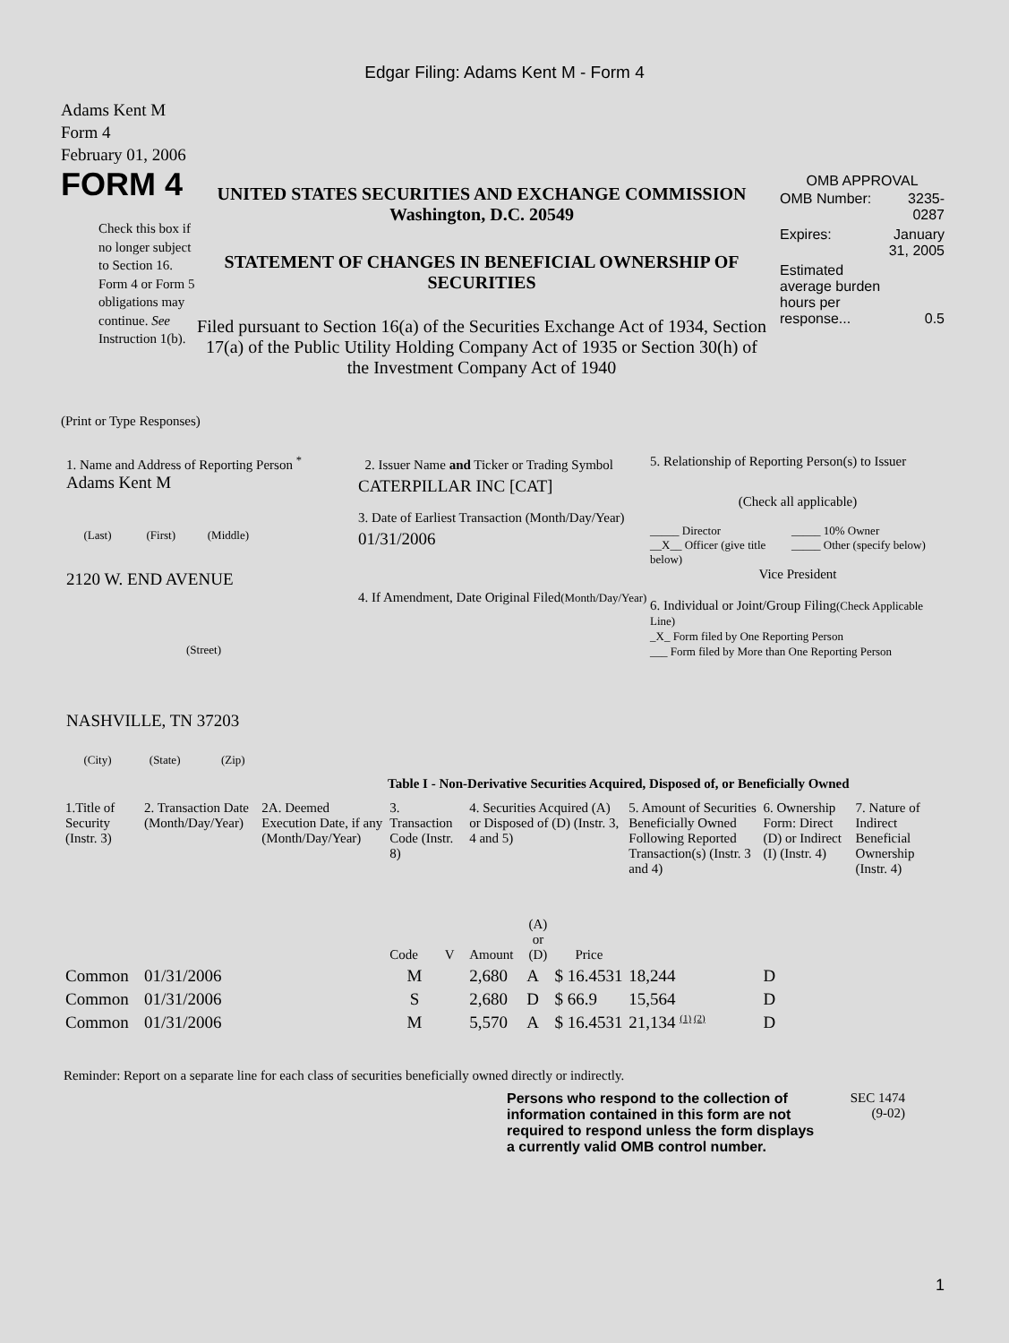Edgar Filing: Adams Kent M - Form 4
Adams Kent M
Form 4
February 01, 2006
FORM 4
Check this box if no longer subject to Section 16. Form 4 or Form 5 obligations may continue. See Instruction 1(b).
UNITED STATES SECURITIES AND EXCHANGE COMMISSION
Washington, D.C. 20549
STATEMENT OF CHANGES IN BENEFICIAL OWNERSHIP OF SECURITIES
Filed pursuant to Section 16(a) of the Securities Exchange Act of 1934, Section 17(a) of the Public Utility Holding Company Act of 1935 or Section 30(h) of the Investment Company Act of 1940
OMB APPROVAL
| OMB Number: | 3235-0287 |
| Expires: | January 31, 2005 |
| Estimated average burden hours per response... | 0.5 |
(Print or Type Responses)
1. Name and Address of Reporting Person <sup>*</sup>
Adams Kent M
(Last) (First) (Middle)
2120 W. END AVENUE
(Street)
NASHVILLE, TN 37203
(City) (State) (Zip)
2. Issuer Name and Ticker or Trading Symbol
CATERPILLAR INC [CAT]
3. Date of Earliest Transaction (Month/Day/Year)
01/31/2006
4. If Amendment, Date Original Filed(Month/Day/Year)
5. Relationship of Reporting Person(s) to Issuer
(Check all applicable)
_____ Director
__X__ Officer (give title below)
_____ 10% Owner
_____ Other (specify below)
Vice President
6. Individual or Joint/Group Filing(Check Applicable Line)
_X_ Form filed by One Reporting Person
___ Form filed by More than One Reporting Person
Table I - Non-Derivative Securities Acquired, Disposed of, or Beneficially Owned
| 1.Title of Security (Instr. 3) | 2. Transaction Date (Month/Day/Year) | 2A. Deemed Execution Date, if any (Month/Day/Year) | 3. Transaction Code (Instr. 8) | | 4. Securities Acquired (A) or Disposed of (D) (Instr. 3, 4 and 5) | | | 5. Amount of Securities Beneficially Owned Following Reported Transaction(s) (Instr. 3 and 4) | 6. Ownership Form: Direct (D) or Indirect (I) (Instr. 4) | 7. Nature of Indirect Beneficial Ownership (Instr. 4) | |
| --- | --- | --- | --- | --- | --- | --- | --- | --- | --- | --- | --- |
| | | | Code | V | Amount | (A) or (D) | Price | | | | |
| Common | 01/31/2006 | | M | | 2,680 | A | $ 16.4531 | 18,244 | D | | |
| Common | 01/31/2006 | | S | | 2,680 | D | $ 66.9 | 15,564 | D | | |
| Common | 01/31/2006 | | M | | 5,570 | A | $ 16.4531 | 21,134 <sup>(1) (2)</sup> | D | | |
Reminder: Report on a separate line for each class of securities beneficially owned directly or indirectly.
Persons who respond to the collection of information contained in this form are not required to respond unless the form displays a currently valid OMB control number.
SEC 1474
(9-02)
1